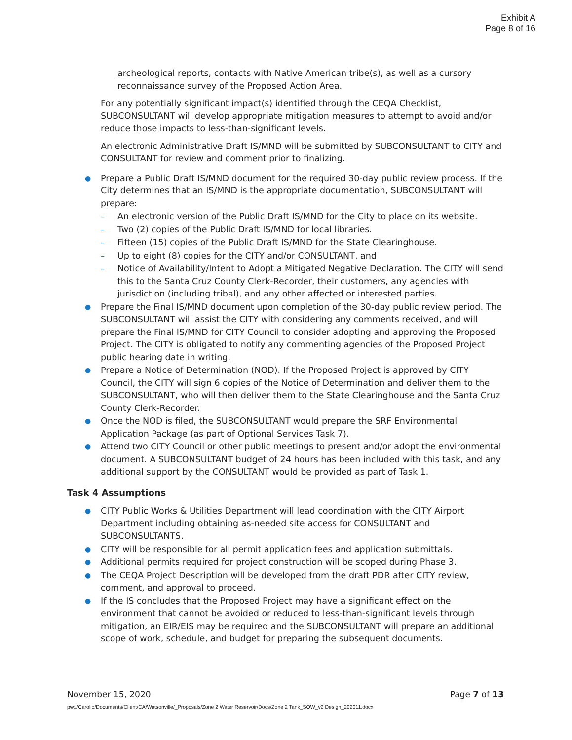Exhibit A
Page 8 of 16
archeological reports, contacts with Native American tribe(s), as well as a cursory reconnaissance survey of the Proposed Action Area.
For any potentially significant impact(s) identified through the CEQA Checklist, SUBCONSULTANT will develop appropriate mitigation measures to attempt to avoid and/or reduce those impacts to less-than-significant levels.
An electronic Administrative Draft IS/MND will be submitted by SUBCONSULTANT to CITY and CONSULTANT for review and comment prior to finalizing.
● Prepare a Public Draft IS/MND document for the required 30-day public review process. If the City determines that an IS/MND is the appropriate documentation, SUBCONSULTANT will prepare:
– An electronic version of the Public Draft IS/MND for the City to place on its website.
– Two (2) copies of the Public Draft IS/MND for local libraries.
– Fifteen (15) copies of the Public Draft IS/MND for the State Clearinghouse.
– Up to eight (8) copies for the CITY and/or CONSULTANT, and
– Notice of Availability/Intent to Adopt a Mitigated Negative Declaration. The CITY will send this to the Santa Cruz County Clerk-Recorder, their customers, any agencies with jurisdiction (including tribal), and any other affected or interested parties.
● Prepare the Final IS/MND document upon completion of the 30-day public review period. The SUBCONSULTANT will assist the CITY with considering any comments received, and will prepare the Final IS/MND for CITY Council to consider adopting and approving the Proposed Project. The CITY is obligated to notify any commenting agencies of the Proposed Project public hearing date in writing.
● Prepare a Notice of Determination (NOD). If the Proposed Project is approved by CITY Council, the CITY will sign 6 copies of the Notice of Determination and deliver them to the SUBCONSULTANT, who will then deliver them to the State Clearinghouse and the Santa Cruz County Clerk-Recorder.
● Once the NOD is filed, the SUBCONSULTANT would prepare the SRF Environmental Application Package (as part of Optional Services Task 7).
● Attend two CITY Council or other public meetings to present and/or adopt the environmental document. A SUBCONSULTANT budget of 24 hours has been included with this task, and any additional support by the CONSULTANT would be provided as part of Task 1.
Task 4 Assumptions
● CITY Public Works & Utilities Department will lead coordination with the CITY Airport Department including obtaining as-needed site access for CONSULTANT and SUBCONSULTANTS.
● CITY will be responsible for all permit application fees and application submittals.
● Additional permits required for project construction will be scoped during Phase 3.
● The CEQA Project Description will be developed from the draft PDR after CITY review, comment, and approval to proceed.
● If the IS concludes that the Proposed Project may have a significant effect on the environment that cannot be avoided or reduced to less-than-significant levels through mitigation, an EIR/EIS may be required and the SUBCONSULTANT will prepare an additional scope of work, schedule, and budget for preparing the subsequent documents.
November 15, 2020 Page 7 of 13
pw://Carollo/Documents/Client/CA/Watsonville/_Proposals/Zone 2 Water Reservoir/Docs/Zone 2 Tank_SOW_v2 Design_202011.docx